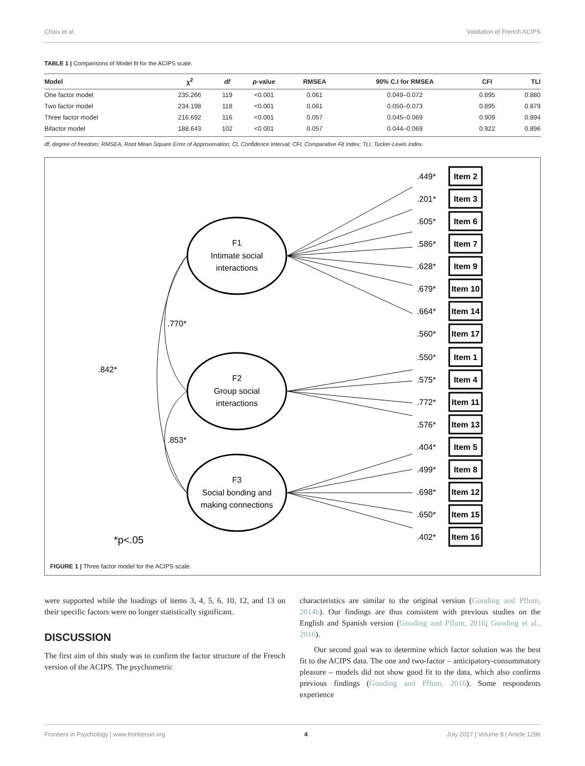Chaix et al. Validation of French ACIPS
TABLE 1 | Comparisons of Model fit for the ACIPS scale.
| Model | χ<sup>2</sup> | df | p -value | RMSEA | 90% C.I for RMSEA | CFI | TLI |
| --- | --- | --- | --- | --- | --- | --- | --- |
| One factor model | 235.266 | 119 | <0.001 | 0.061 | 0.049–0.072 | 0.895 | 0.880 |
| Two factor model | 234.198 | 118 | <0.001 | 0.061 | 0.050–0.073 | 0.895 | 0.879 |
| Three factor model | 216.692 | 116 | <0.001 | 0.057 | 0.045–0.069 | 0.909 | 0.894 |
| Bifactor model | 188.643 | 102 | <0.001 | 0.057 | 0.044–0.069 | 0.922 | 0.896 |
df, degree of freedom; RMSEA, Root Mean Square Error of Approximation; CI, Confidence Interval; CFI, Comparative Fit Index; TLI, Tucker-Lewis Index.
F1
Intimate social
interactions
F2
Group social
interactions
F3
Social bonding and
making connections
.842*
.770*
.853*
*p<.05
Item 2
Item 3
Item 6
Item 7
Item 9
Item 10
Item 14
Item 17
Item 1
Item 4
Item 11
Item 13
Item 5
Item 8
Item 12
Item 15
Item 16
.449*
.201*
.605*
.586*
.628*
.679*
.664*
.560*
.550*
.575*
.772*
.576*
.404*
.499*
.698*
.650*
.402*
FIGURE 1 | Three factor model for the ACIPS scale.
were supported while the loadings of items 3, 4, 5, 6, 10, 12, and 13 on their specific factors were no longer statistically significant.
DISCUSSION
The first aim of this study was to confirm the factor structure of the French version of the ACIPS. The psychometric
characteristics are similar to the original version (Gooding and Pflum, 2014b). Our findings are thus consistent with previous studies on the English and Spanish version (Gooding and Pflum, 2016; Gooding et al., 2016).
Our second goal was to determine which factor solution was the best fit to the ACIPS data. The one and two-factor – anticipatory-consummatory pleasure – models did not show good fit to the data, which also confirms previous findings (Gooding and Pflum, 2016). Some respondents experience
Frontiers in Psychology | www.frontiersin.org 4 July 2017 | Volume 8 | Article 1296